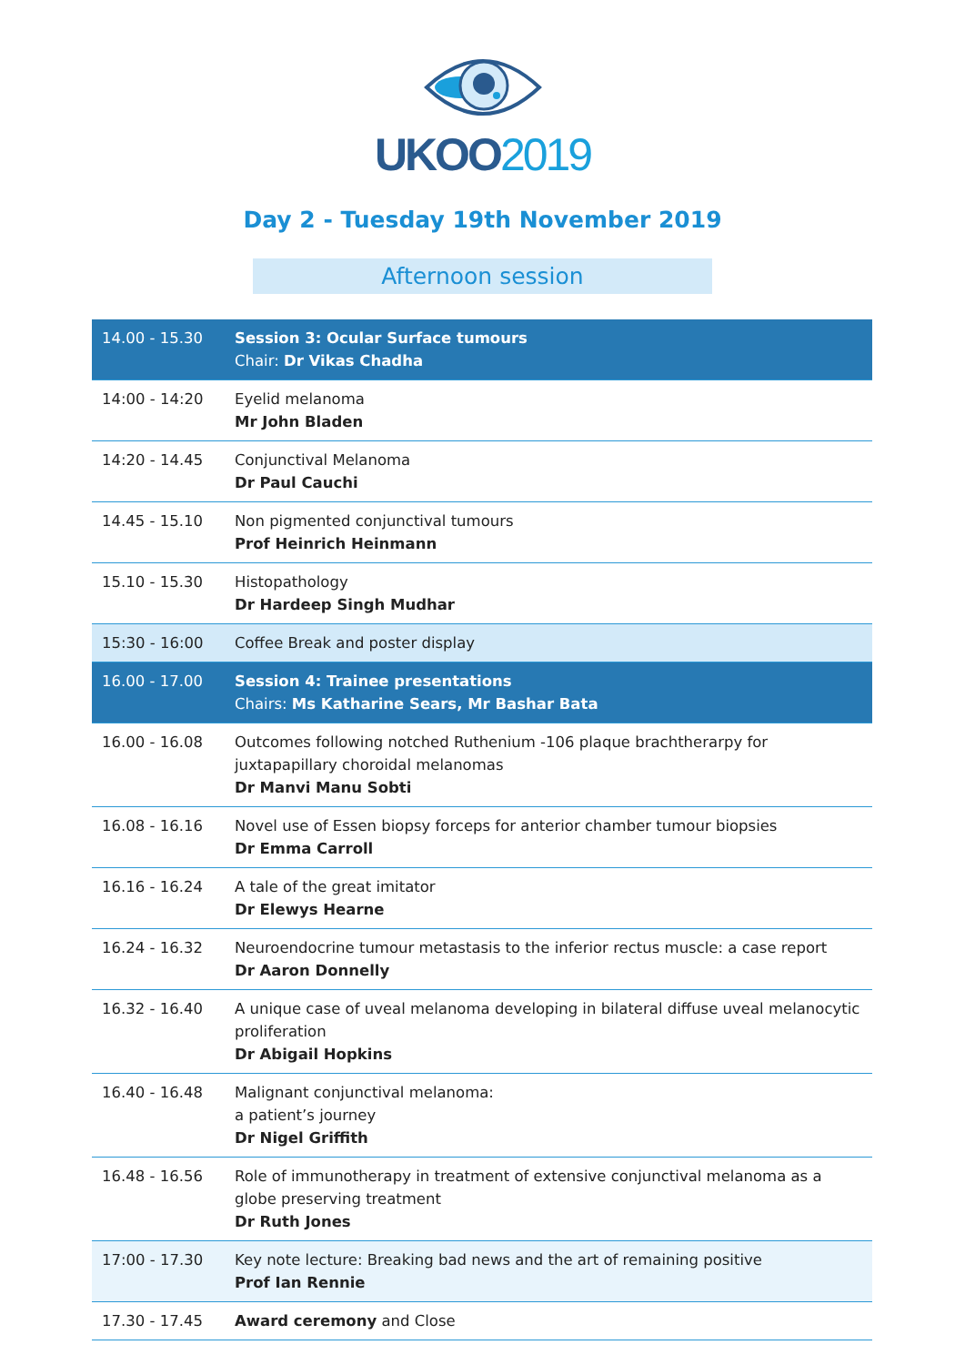UKOO2019
Day 2 - Tuesday 19th November 2019
Afternoon session
| 14.00 - 15.30 | Session 3: Ocular Surface tumours Chair: Dr Vikas Chadha |
| 14:00 - 14:20 | Eyelid melanoma Mr John Bladen |
| 14:20 - 14.45 | Conjunctival Melanoma Dr Paul Cauchi |
| 14.45 - 15.10 | Non pigmented conjunctival tumours Prof Heinrich Heinmann |
| 15.10 - 15.30 | Histopathology Dr Hardeep Singh Mudhar |
| 15:30 - 16:00 | Coffee Break and poster display |
| 16.00 - 17.00 | Session 4: Trainee presentations Chairs: Ms Katharine Sears, Mr Bashar Bata |
| 16.00 - 16.08 | Outcomes following notched Ruthenium -106 plaque brachtherarpy for juxtapapillary choroidal melanomas Dr Manvi Manu Sobti |
| 16.08 - 16.16 | Novel use of Essen biopsy forceps for anterior chamber tumour biopsies Dr Emma Carroll |
| 16.16 - 16.24 | A tale of the great imitator Dr Elewys Hearne |
| 16.24 - 16.32 | Neuroendocrine tumour metastasis to the inferior rectus muscle: a case report Dr Aaron Donnelly |
| 16.32 - 16.40 | A unique case of uveal melanoma developing in bilateral diffuse uveal melanocytic proliferation Dr Abigail Hopkins |
| 16.40 - 16.48 | Malignant conjunctival melanoma: a patient’s journey Dr Nigel Griffith |
| 16.48 - 16.56 | Role of immunotherapy in treatment of extensive conjunctival melanoma as a globe preserving treatment Dr Ruth Jones |
| 17:00 - 17.30 | Key note lecture: Breaking bad news and the art of remaining positive Prof Ian Rennie |
| 17.30 - 17.45 | Award ceremony and Close |